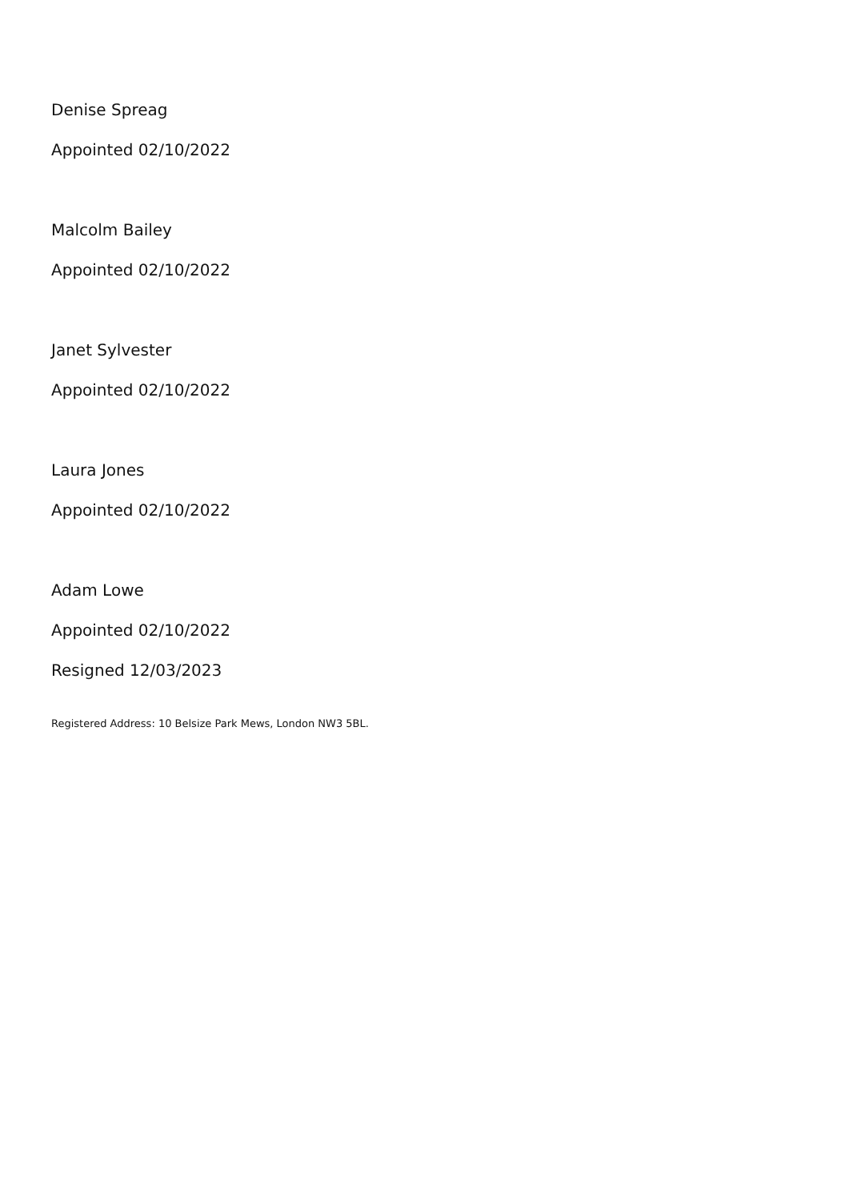Denise Spreag
Appointed 02/10/2022
Malcolm Bailey
Appointed 02/10/2022
Janet Sylvester
Appointed 02/10/2022
Laura Jones
Appointed 02/10/2022
Adam Lowe
Appointed 02/10/2022
Resigned 12/03/2023
Registered Address: 10 Belsize Park Mews, London NW3 5BL.